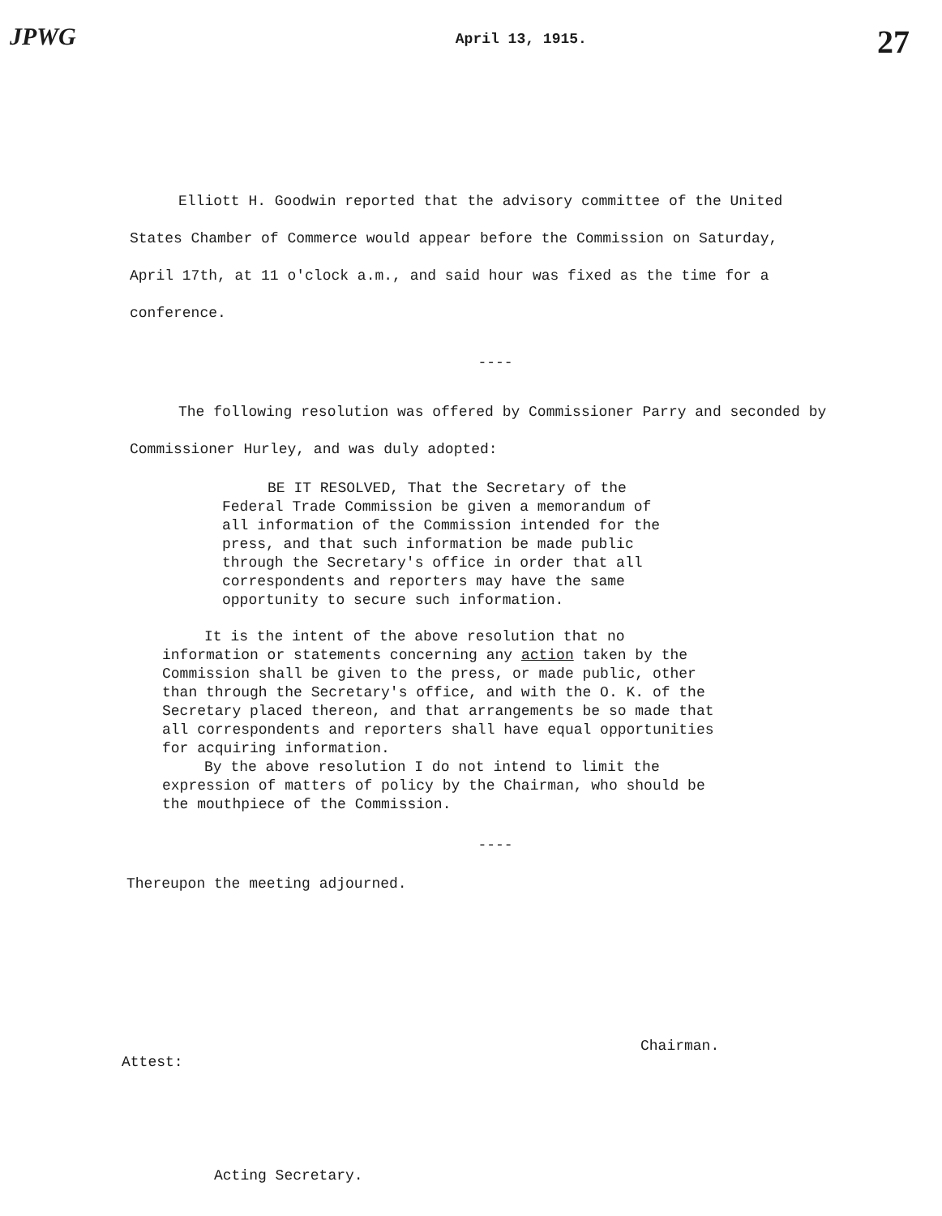JPWG April 13, 1915. 27
Elliott H. Goodwin reported that the advisory committee of the United States Chamber of Commerce would appear before the Commission on Saturday, April 17th, at 11 o'clock a.m., and said hour was fixed as the time for a conference.
----
The following resolution was offered by Commissioner Parry and seconded by Commissioner Hurley, and was duly adopted:
BE IT RESOLVED, That the Secretary of the Federal Trade Commission be given a memorandum of all information of the Commission intended for the press, and that such information be made public through the Secretary's office in order that all correspondents and reporters may have the same opportunity to secure such information.
It is the intent of the above resolution that no information or statements concerning any action taken by the Commission shall be given to the press, or made public, other than through the Secretary's office, and with the O. K. of the Secretary placed thereon, and that arrangements be so made that all correspondents and reporters shall have equal opportunities for acquiring information.
By the above resolution I do not intend to limit the expression of matters of policy by the Chairman, who should be the mouthpiece of the Commission.
----
Thereupon the meeting adjourned.
Chairman.
Attest:
Acting Secretary.